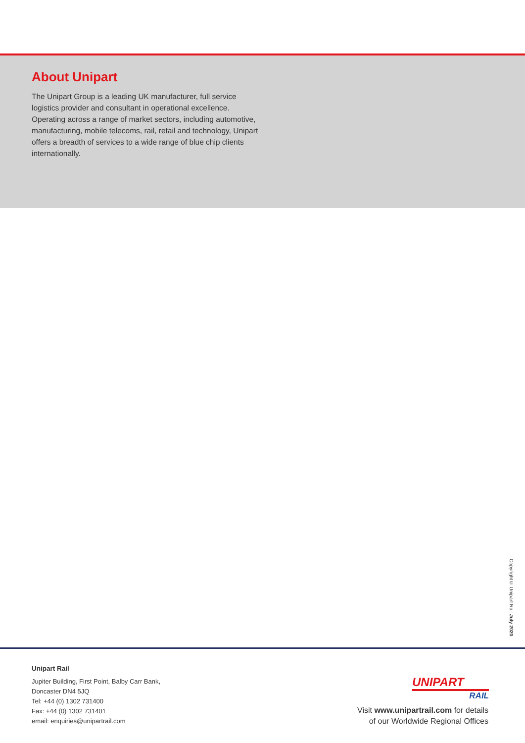About Unipart
The Unipart Group is a leading UK manufacturer, full service logistics provider and consultant in operational excellence. Operating across a range of market sectors, including automotive, manufacturing, mobile telecoms, rail, retail and technology, Unipart offers a breadth of services to a wide range of blue chip clients internationally.
Copyright© Unipart Rail July 2020
Unipart Rail
Jupiter Building, First Point, Balby Carr Bank,
Doncaster DN4 5JQ
Tel: +44 (0) 1302 731400
Fax: +44 (0) 1302 731401
email: enquiries@unipartrail.com
UNIPART
RAIL
Visit www.unipartrail.com for details
of our Worldwide Regional Offices